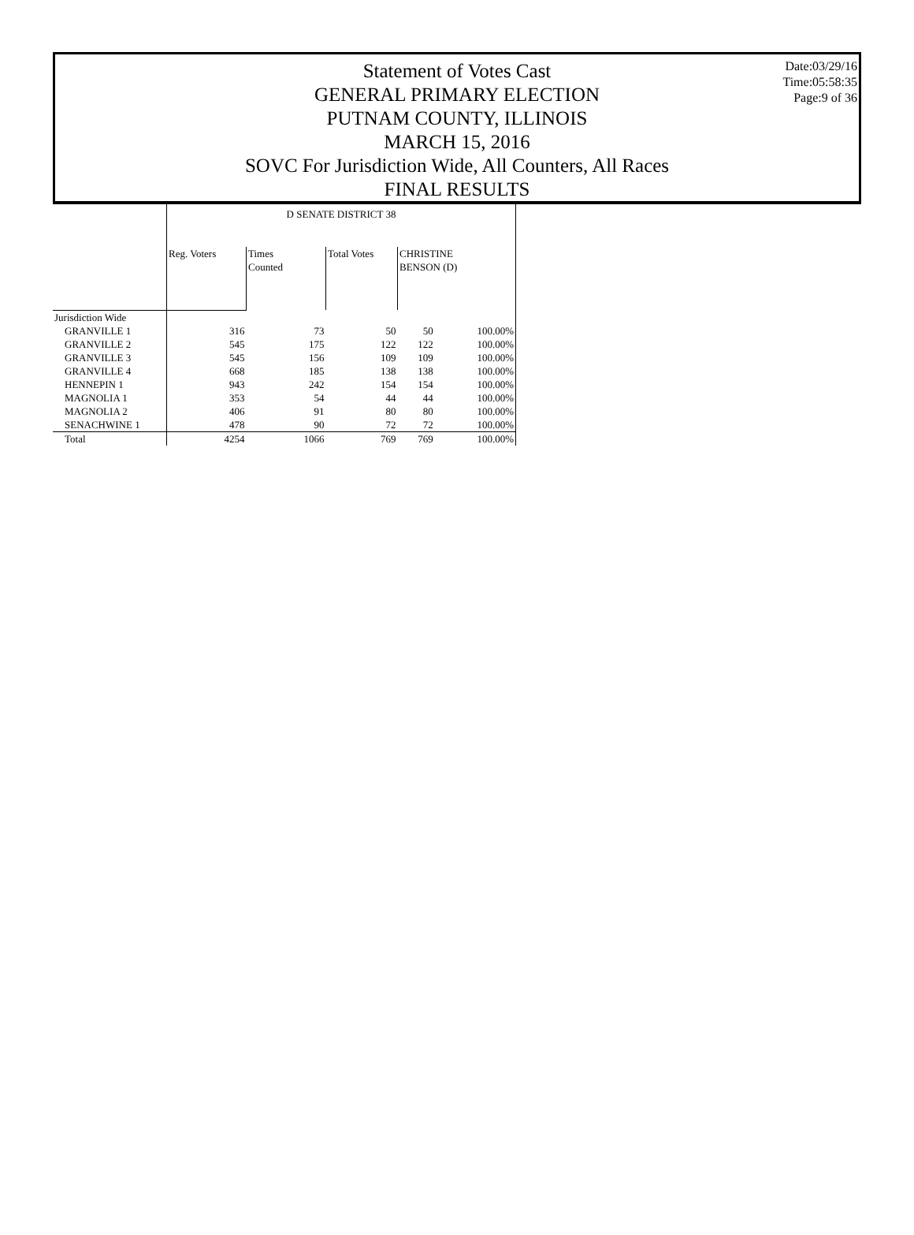Statement of Votes Cast
GENERAL PRIMARY ELECTION
PUTNAM COUNTY, ILLINOIS
MARCH 15, 2016
SOVC For Jurisdiction Wide, All Counters, All Races
FINAL RESULTS
Date:03/29/16
Time:05:58:35
Page:9 of 36
| | D SENATE DISTRICT 38 | | | | |
| --- | --- | --- | --- | --- | --- |
| | Reg. Voters | Times Counted | Total Votes | CHRISTINE BENSON (D) | |
| Jurisdiction Wide | | | | | |
| GRANVILLE 1 | 316 | 73 | 50 | 50 | 100.00% |
| GRANVILLE 2 | 545 | 175 | 122 | 122 | 100.00% |
| GRANVILLE 3 | 545 | 156 | 109 | 109 | 100.00% |
| GRANVILLE 4 | 668 | 185 | 138 | 138 | 100.00% |
| HENNEPIN 1 | 943 | 242 | 154 | 154 | 100.00% |
| MAGNOLIA 1 | 353 | 54 | 44 | 44 | 100.00% |
| MAGNOLIA 2 | 406 | 91 | 80 | 80 | 100.00% |
| SENACHWINE 1 | 478 | 90 | 72 | 72 | 100.00% |
| Total | 4254 | 1066 | 769 | 769 | 100.00% |